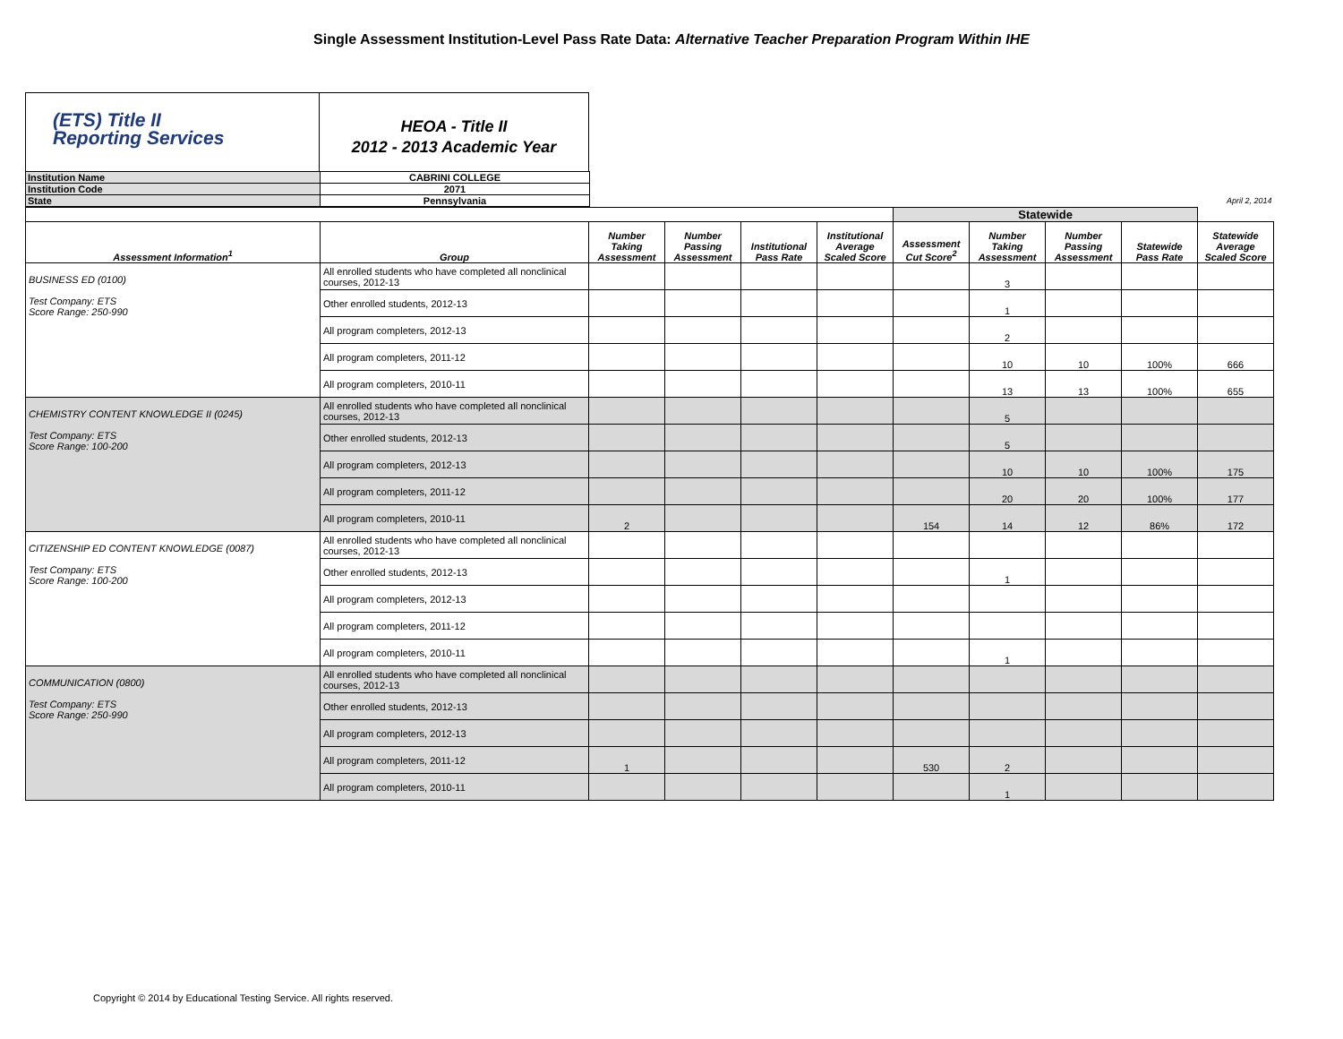Single Assessment Institution-Level Pass Rate Data: Alternative Teacher Preparation Program Within IHE
(ETS) Title II
Reporting Services
HEOA - Title II
2012 - 2013 Academic Year
| Institution Name | CABRINI COLLEGE | |
| Institution Code | 2071 | |
| State | Pennsylvania | April 2, 2014 |
| | | | | | | Statewide | | | | |
| --- | --- | --- | --- | --- | --- | --- | --- | --- | --- | --- |
| Assessment Information<sup>1</sup> | Group | Number Taking Assessment | Number Passing Assessment | Institutional Pass Rate | Institutional Average Scaled Score | Assessment Cut Score<sup>2</sup> | Number Taking Assessment | Number Passing Assessment | Statewide Pass Rate | Statewide Average Scaled Score |
| BUSINESS ED (0100) Test Company: ETS Score Range: 250-990 | All enrolled students who have completed all nonclinical courses, 2012-13 | | | | | | 3 | | | |
| | Other enrolled students, 2012-13 | | | | | | 1 | | | |
| | All program completers, 2012-13 | | | | | | 2 | | | |
| | All program completers, 2011-12 | | | | | | 10 | 10 | 100% | 666 |
| | All program completers, 2010-11 | | | | | | 13 | 13 | 100% | 655 |
| CHEMISTRY CONTENT KNOWLEDGE II (0245) Test Company: ETS Score Range: 100-200 | All enrolled students who have completed all nonclinical courses, 2012-13 | | | | | | 5 | | | |
| | Other enrolled students, 2012-13 | | | | | | 5 | | | |
| | All program completers, 2012-13 | | | | | | 10 | 10 | 100% | 175 |
| | All program completers, 2011-12 | | | | | | 20 | 20 | 100% | 177 |
| | All program completers, 2010-11 | 2 | | | | 154 | 14 | 12 | 86% | 172 |
| CITIZENSHIP ED CONTENT KNOWLEDGE (0087) Test Company: ETS Score Range: 100-200 | All enrolled students who have completed all nonclinical courses, 2012-13 | | | | | | | | | |
| | Other enrolled students, 2012-13 | | | | | | 1 | | | |
| | All program completers, 2012-13 | | | | | | | | | |
| | All program completers, 2011-12 | | | | | | | | | |
| | All program completers, 2010-11 | | | | | | 1 | | | |
| COMMUNICATION (0800) Test Company: ETS Score Range: 250-990 | All enrolled students who have completed all nonclinical courses, 2012-13 | | | | | | | | | |
| | Other enrolled students, 2012-13 | | | | | | | | | |
| | All program completers, 2012-13 | | | | | | | | | |
| | All program completers, 2011-12 | 1 | | | | 530 | 2 | | | |
| | All program completers, 2010-11 | | | | | | 1 | | | |
Copyright © 2014 by Educational Testing Service. All rights reserved.